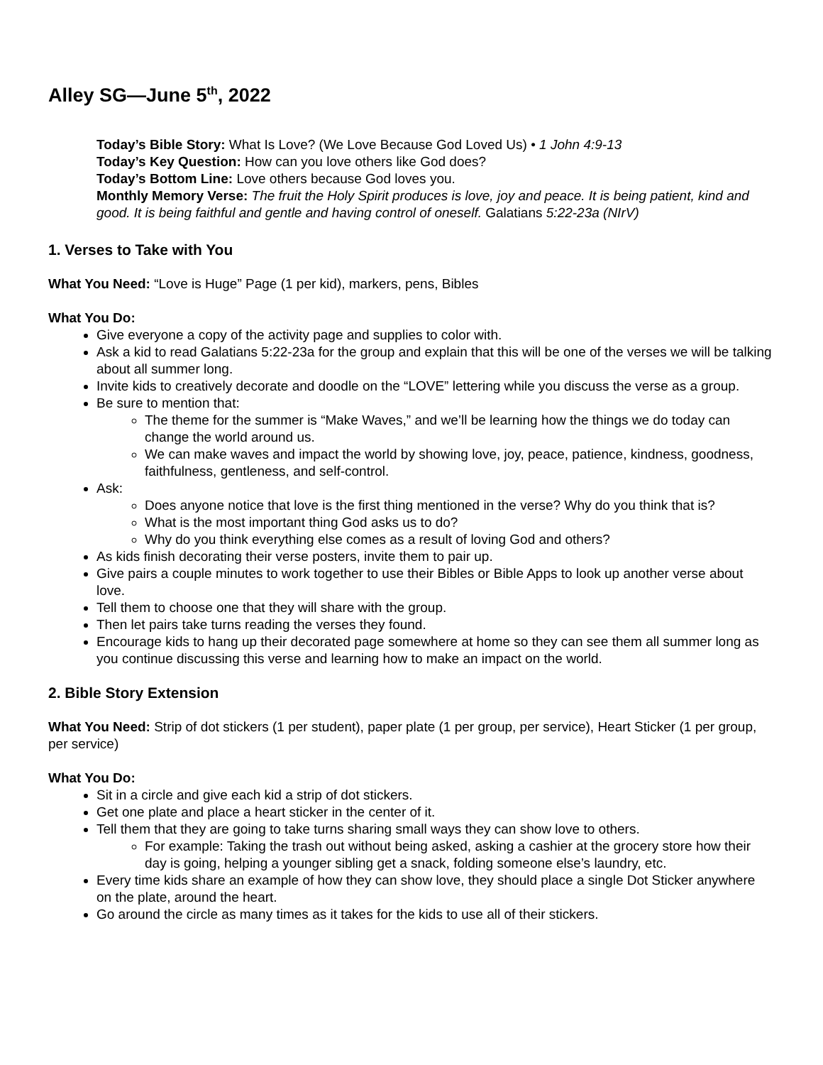Alley SG—June 5<sup>th</sup>, 2022
Today’s Bible Story: What Is Love? (We Love Because God Loved Us) • 1 John 4:9-13
Today’s Key Question: How can you love others like God does?
Today’s Bottom Line: Love others because God loves you.
Monthly Memory Verse: The fruit the Holy Spirit produces is love, joy and peace. It is being patient, kind and good. It is being faithful and gentle and having control of oneself. Galatians 5:22-23a (NIrV)
1. Verses to Take with You
What You Need: “Love is Huge” Page (1 per kid), markers, pens, Bibles
What You Do:
Give everyone a copy of the activity page and supplies to color with.
Ask a kid to read Galatians 5:22-23a for the group and explain that this will be one of the verses we will be talking about all summer long.
Invite kids to creatively decorate and doodle on the “LOVE” lettering while you discuss the verse as a group.
Be sure to mention that:
The theme for the summer is “Make Waves,” and we’ll be learning how the things we do today can change the world around us.
We can make waves and impact the world by showing love, joy, peace, patience, kindness, goodness, faithfulness, gentleness, and self-control.
Ask:
Does anyone notice that love is the first thing mentioned in the verse? Why do you think that is?
What is the most important thing God asks us to do?
Why do you think everything else comes as a result of loving God and others?
As kids finish decorating their verse posters, invite them to pair up.
Give pairs a couple minutes to work together to use their Bibles or Bible Apps to look up another verse about love.
Tell them to choose one that they will share with the group.
Then let pairs take turns reading the verses they found.
Encourage kids to hang up their decorated page somewhere at home so they can see them all summer long as you continue discussing this verse and learning how to make an impact on the world.
2. Bible Story Extension
What You Need: Strip of dot stickers (1 per student), paper plate (1 per group, per service), Heart Sticker (1 per group, per service)
What You Do:
Sit in a circle and give each kid a strip of dot stickers.
Get one plate and place a heart sticker in the center of it.
Tell them that they are going to take turns sharing small ways they can show love to others.
For example: Taking the trash out without being asked, asking a cashier at the grocery store how their day is going, helping a younger sibling get a snack, folding someone else’s laundry, etc.
Every time kids share an example of how they can show love, they should place a single Dot Sticker anywhere on the plate, around the heart.
Go around the circle as many times as it takes for the kids to use all of their stickers.